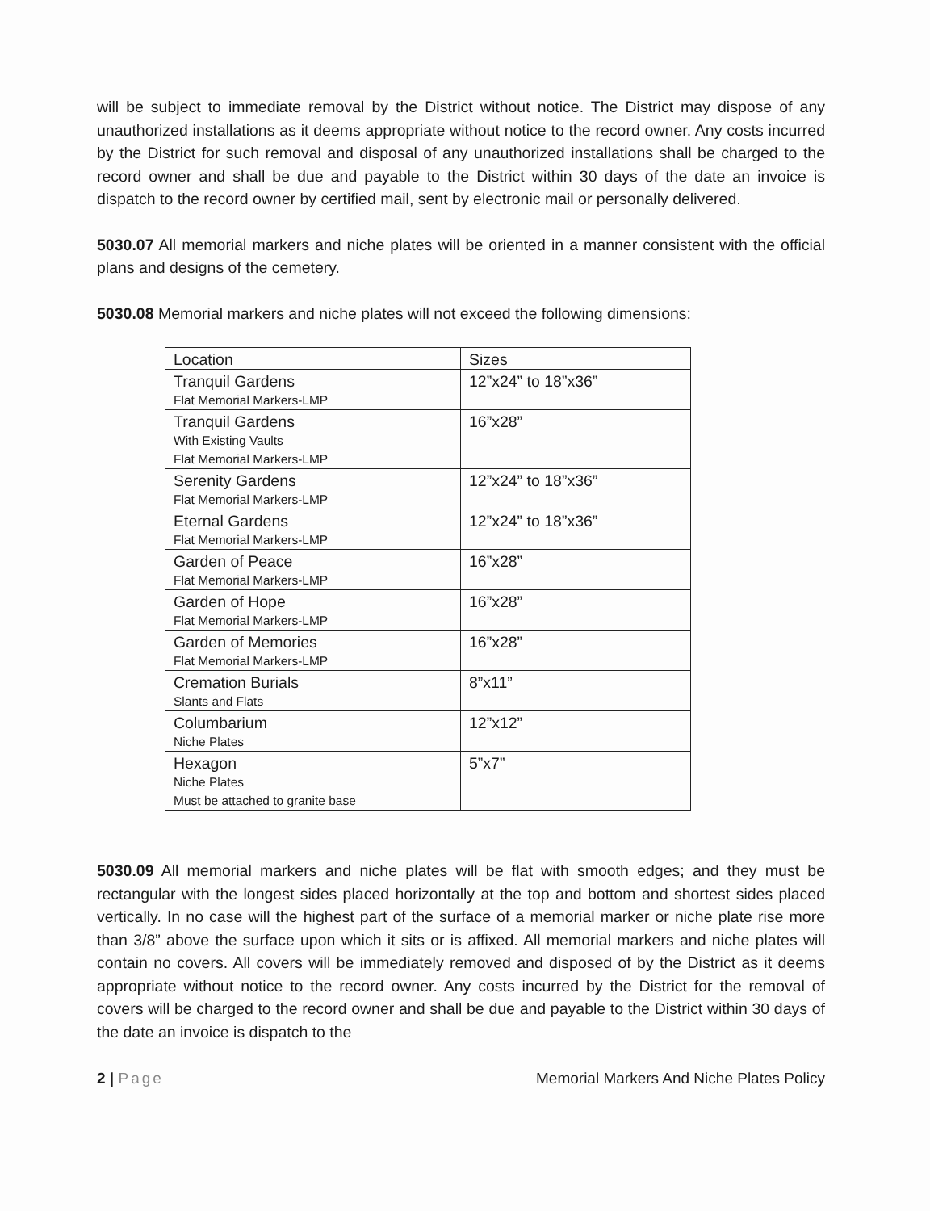will be subject to immediate removal by the District without notice. The District may dispose of any unauthorized installations as it deems appropriate without notice to the record owner. Any costs incurred by the District for such removal and disposal of any unauthorized installations shall be charged to the record owner and shall be due and payable to the District within 30 days of the date an invoice is dispatch to the record owner by certified mail, sent by electronic mail or personally delivered.
5030.07 All memorial markers and niche plates will be oriented in a manner consistent with the official plans and designs of the cemetery.
5030.08 Memorial markers and niche plates will not exceed the following dimensions:
| Location | Sizes |
| Tranquil Gardens Flat Memorial Markers-LMP | 12”x24” to 18”x36” |
| Tranquil Gardens With Existing Vaults Flat Memorial Markers-LMP | 16”x28” |
| Serenity Gardens Flat Memorial Markers-LMP | 12”x24” to 18”x36” |
| Eternal Gardens Flat Memorial Markers-LMP | 12”x24” to 18”x36” |
| Garden of Peace Flat Memorial Markers-LMP | 16”x28” |
| Garden of Hope Flat Memorial Markers-LMP | 16”x28” |
| Garden of Memories Flat Memorial Markers-LMP | 16”x28” |
| Cremation Burials Slants and Flats | 8”x11” |
| Columbarium Niche Plates | 12”x12” |
| Hexagon Niche Plates Must be attached to granite base | 5”x7” |
5030.09 All memorial markers and niche plates will be flat with smooth edges; and they must be rectangular with the longest sides placed horizontally at the top and bottom and shortest sides placed vertically. In no case will the highest part of the surface of a memorial marker or niche plate rise more than 3/8” above the surface upon which it sits or is affixed. All memorial markers and niche plates will contain no covers. All covers will be immediately removed and disposed of by the District as it deems appropriate without notice to the record owner. Any costs incurred by the District for the removal of covers will be charged to the record owner and shall be due and payable to the District within 30 days of the date an invoice is dispatch to the
2 | Page Memorial Markers And Niche Plates Policy